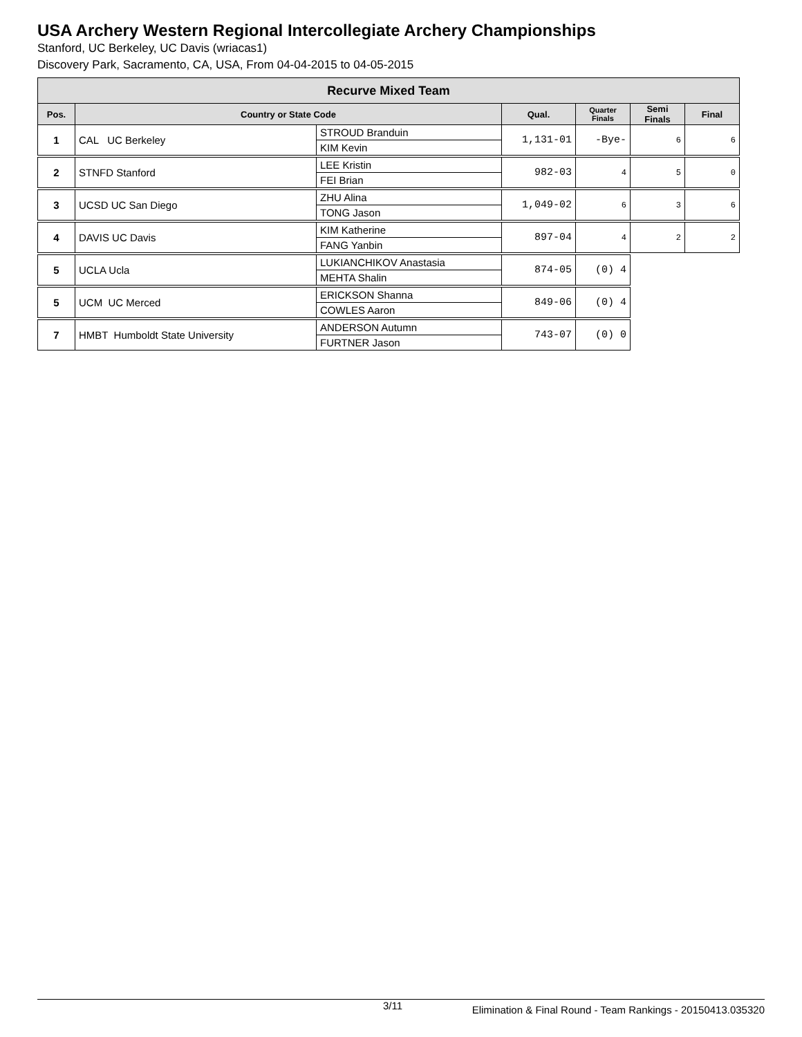USA Archery Western Regional Intercollegiate Archery Championships
Stanford, UC Berkeley, UC Davis (wriacas1)
Discovery Park, Sacramento, CA, USA, From 04-04-2015 to 04-05-2015
| Recurve Mixed Team | | | | | | |
| --- | --- | --- | --- | --- | --- | --- |
| Pos. | Country or State Code | | Qual. | Quarter Finals | Semi Finals | Final |
| 1 | CAL UC Berkeley | STROUD Branduin | 1,131-01 | -Bye- | 6 | 6 |
| | | KIM Kevin | | | | |
| 2 | STNFD Stanford | LEE Kristin | 982-03 | 4 | 5 | 0 |
| | | FEI Brian | | | | |
| 3 | UCSD UC San Diego | ZHU Alina | 1,049-02 | 6 | 3 | 6 |
| | | TONG Jason | | | | |
| 4 | DAVIS UC Davis | KIM Katherine | 897-04 | 4 | 2 | 2 |
| | | FANG Yanbin | | | | |
| 5 | UCLA Ucla | LUKIANCHIKOV Anastasia | 874-05 | (0) 4 | | |
| | | MEHTA Shalin | | | | |
| 5 | UCM UC Merced | ERICKSON Shanna | 849-06 | (0) 4 | | |
| | | COWLES Aaron | | | | |
| 7 | HMBT Humboldt State University | ANDERSON Autumn | 743-07 | (0) 0 | | |
| | | FURTNER Jason | | | | |
3/11 Elimination & Final Round - Team Rankings - 20150413.035320